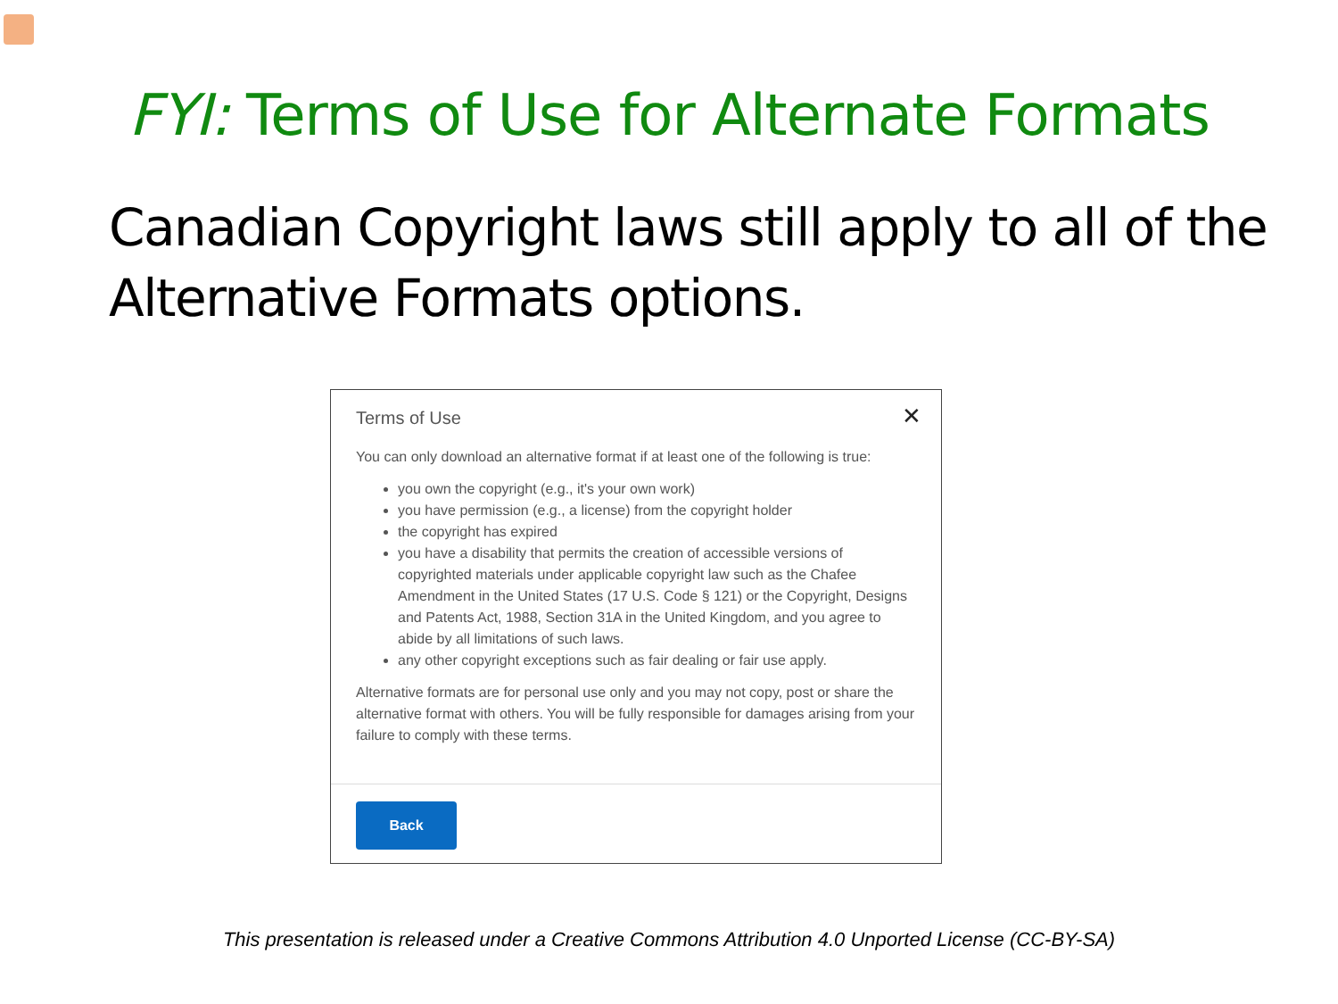FYI: Terms of Use for Alternate Formats
Canadian Copyright laws still apply to all of the Alternative Formats options.
Terms of Use
✕
You can only download an alternative format if at least one of the following is true:
you own the copyright (e.g., it's your own work)
you have permission (e.g., a license) from the copyright holder
the copyright has expired
you have a disability that permits the creation of accessible versions of copyrighted materials under applicable copyright law such as the Chafee Amendment in the United States (17 U.S. Code § 121) or the Copyright, Designs and Patents Act, 1988, Section 31A in the United Kingdom, and you agree to abide by all limitations of such laws.
any other copyright exceptions such as fair dealing or fair use apply.
Alternative formats are for personal use only and you may not copy, post or share the alternative format with others. You will be fully responsible for damages arising from your failure to comply with these terms.
Back
This presentation is released under a Creative Commons Attribution 4.0 Unported License (CC-BY-SA)